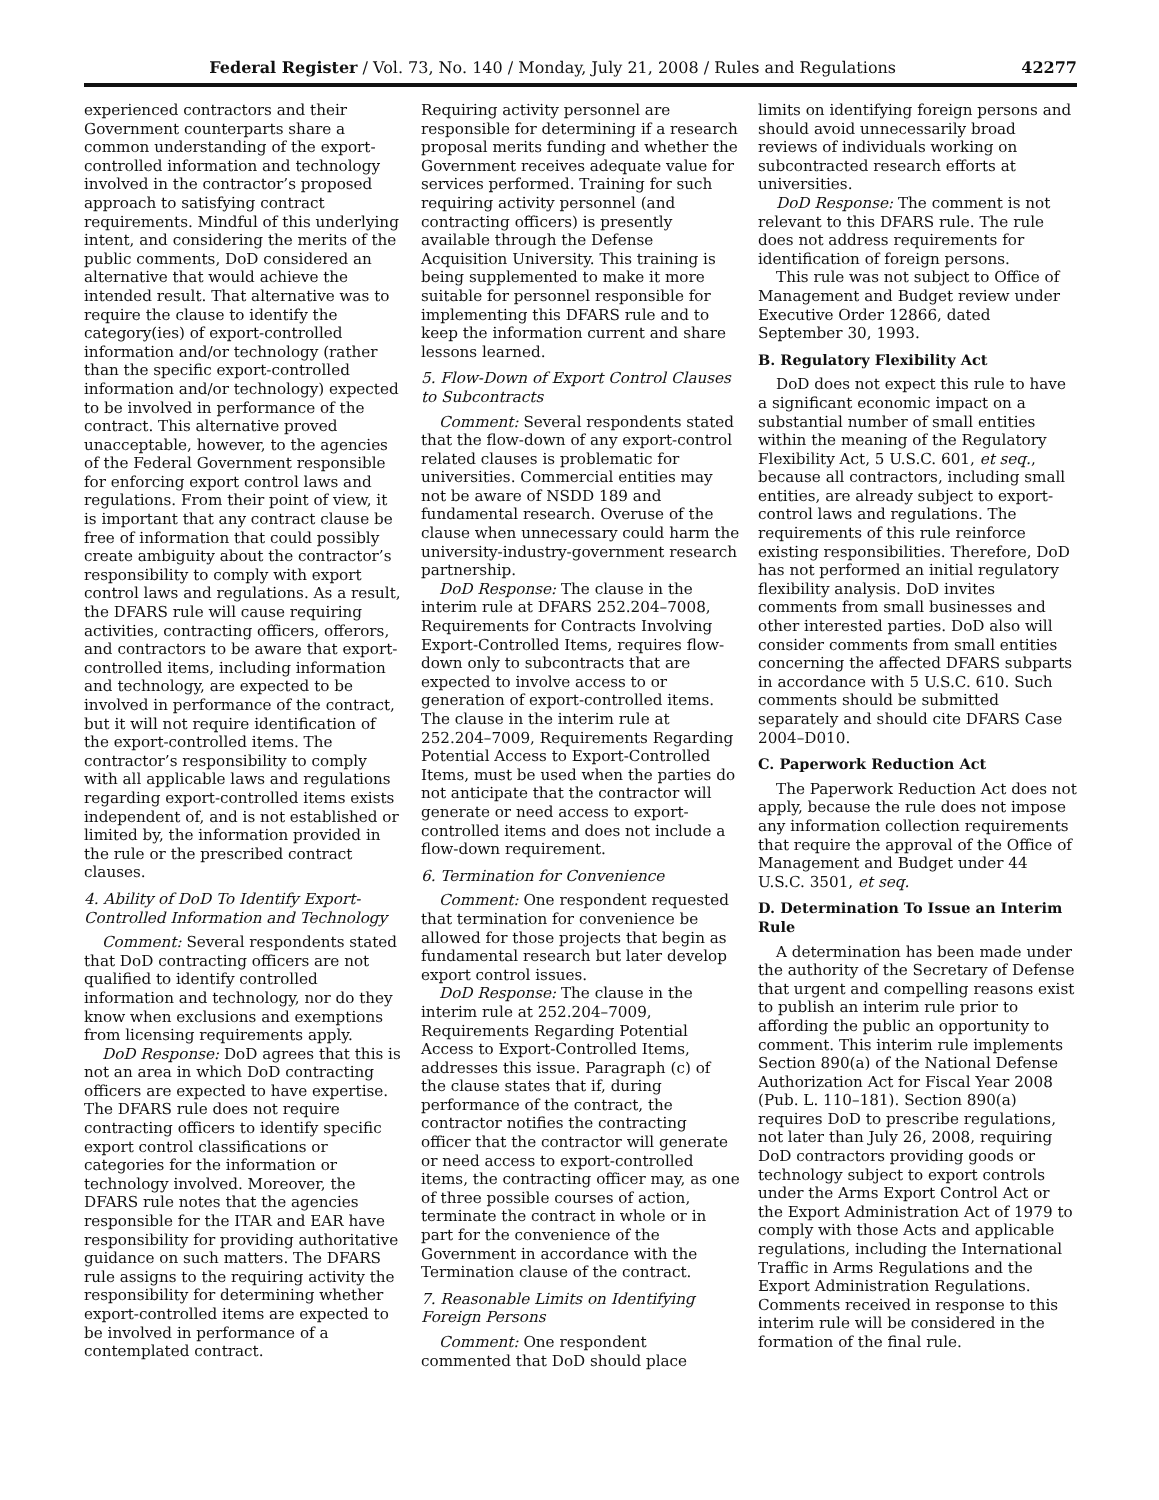Federal Register / Vol. 73, No. 140 / Monday, July 21, 2008 / Rules and Regulations 42277
experienced contractors and their Government counterparts share a common understanding of the export-controlled information and technology involved in the contractor’s proposed approach to satisfying contract requirements. Mindful of this underlying intent, and considering the merits of the public comments, DoD considered an alternative that would achieve the intended result. That alternative was to require the clause to identify the category(ies) of export-controlled information and/or technology (rather than the specific export-controlled information and/or technology) expected to be involved in performance of the contract. This alternative proved unacceptable, however, to the agencies of the Federal Government responsible for enforcing export control laws and regulations. From their point of view, it is important that any contract clause be free of information that could possibly create ambiguity about the contractor’s responsibility to comply with export control laws and regulations. As a result, the DFARS rule will cause requiring activities, contracting officers, offerors, and contractors to be aware that export-controlled items, including information and technology, are expected to be involved in performance of the contract, but it will not require identification of the export-controlled items. The contractor’s responsibility to comply with all applicable laws and regulations regarding export-controlled items exists independent of, and is not established or limited by, the information provided in the rule or the prescribed contract clauses.
4. Ability of DoD To Identify Export-Controlled Information and Technology
Comment: Several respondents stated that DoD contracting officers are not qualified to identify controlled information and technology, nor do they know when exclusions and exemptions from licensing requirements apply.
DoD Response: DoD agrees that this is not an area in which DoD contracting officers are expected to have expertise. The DFARS rule does not require contracting officers to identify specific export control classifications or categories for the information or technology involved. Moreover, the DFARS rule notes that the agencies responsible for the ITAR and EAR have responsibility for providing authoritative guidance on such matters. The DFARS rule assigns to the requiring activity the responsibility for determining whether export-controlled items are expected to be involved in performance of a contemplated contract.
Requiring activity personnel are responsible for determining if a research proposal merits funding and whether the Government receives adequate value for services performed. Training for such requiring activity personnel (and contracting officers) is presently available through the Defense Acquisition University. This training is being supplemented to make it more suitable for personnel responsible for implementing this DFARS rule and to keep the information current and share lessons learned.
5. Flow-Down of Export Control Clauses to Subcontracts
Comment: Several respondents stated that the flow-down of any export-control related clauses is problematic for universities. Commercial entities may not be aware of NSDD 189 and fundamental research. Overuse of the clause when unnecessary could harm the university-industry-government research partnership.
DoD Response: The clause in the interim rule at DFARS 252.204–7008, Requirements for Contracts Involving Export-Controlled Items, requires flow-down only to subcontracts that are expected to involve access to or generation of export-controlled items. The clause in the interim rule at 252.204–7009, Requirements Regarding Potential Access to Export-Controlled Items, must be used when the parties do not anticipate that the contractor will generate or need access to export-controlled items and does not include a flow-down requirement.
6. Termination for Convenience
Comment: One respondent requested that termination for convenience be allowed for those projects that begin as fundamental research but later develop export control issues.
DoD Response: The clause in the interim rule at 252.204–7009, Requirements Regarding Potential Access to Export-Controlled Items, addresses this issue. Paragraph (c) of the clause states that if, during performance of the contract, the contractor notifies the contracting officer that the contractor will generate or need access to export-controlled items, the contracting officer may, as one of three possible courses of action, terminate the contract in whole or in part for the convenience of the Government in accordance with the Termination clause of the contract.
7. Reasonable Limits on Identifying Foreign Persons
Comment: One respondent commented that DoD should place
limits on identifying foreign persons and should avoid unnecessarily broad reviews of individuals working on subcontracted research efforts at universities.
DoD Response: The comment is not relevant to this DFARS rule. The rule does not address requirements for identification of foreign persons.
This rule was not subject to Office of Management and Budget review under Executive Order 12866, dated September 30, 1993.
B. Regulatory Flexibility Act
DoD does not expect this rule to have a significant economic impact on a substantial number of small entities within the meaning of the Regulatory Flexibility Act, 5 U.S.C. 601, et seq., because all contractors, including small entities, are already subject to export-control laws and regulations. The requirements of this rule reinforce existing responsibilities. Therefore, DoD has not performed an initial regulatory flexibility analysis. DoD invites comments from small businesses and other interested parties. DoD also will consider comments from small entities concerning the affected DFARS subparts in accordance with 5 U.S.C. 610. Such comments should be submitted separately and should cite DFARS Case 2004–D010.
C. Paperwork Reduction Act
The Paperwork Reduction Act does not apply, because the rule does not impose any information collection requirements that require the approval of the Office of Management and Budget under 44 U.S.C. 3501, et seq.
D. Determination To Issue an Interim Rule
A determination has been made under the authority of the Secretary of Defense that urgent and compelling reasons exist to publish an interim rule prior to affording the public an opportunity to comment. This interim rule implements Section 890(a) of the National Defense Authorization Act for Fiscal Year 2008 (Pub. L. 110–181). Section 890(a) requires DoD to prescribe regulations, not later than July 26, 2008, requiring DoD contractors providing goods or technology subject to export controls under the Arms Export Control Act or the Export Administration Act of 1979 to comply with those Acts and applicable regulations, including the International Traffic in Arms Regulations and the Export Administration Regulations. Comments received in response to this interim rule will be considered in the formation of the final rule.